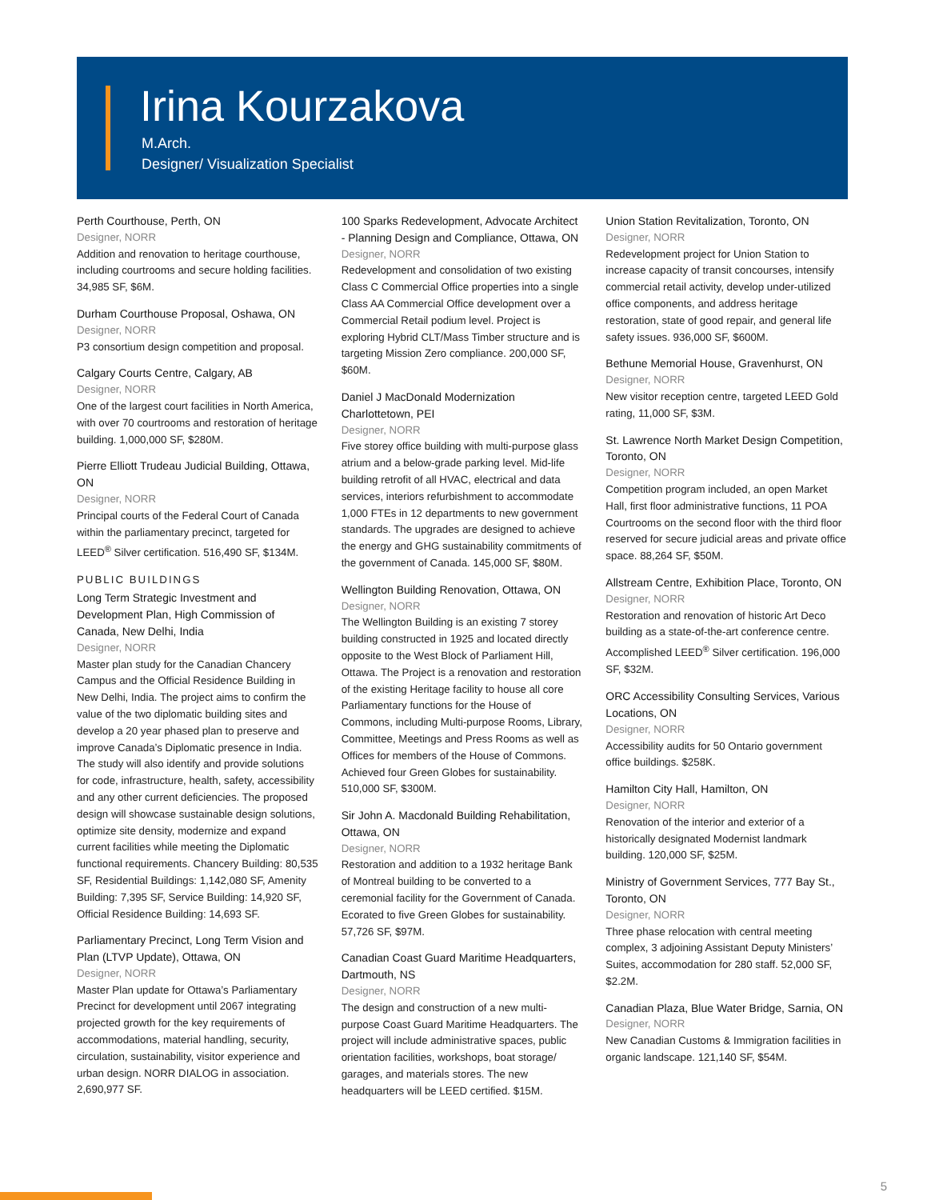Irina Kourzakova
M.Arch.
Designer/ Visualization Specialist
Perth Courthouse, Perth, ON
Designer, NORR
Addition and renovation to heritage courthouse, including courtrooms and secure holding facilities. 34,985 SF, $6M.
Durham Courthouse Proposal, Oshawa, ON
Designer, NORR
P3 consortium design competition and proposal.
Calgary Courts Centre, Calgary, AB
Designer, NORR
One of the largest court facilities in North America, with over 70 courtrooms and restoration of heritage building. 1,000,000 SF, $280M.
Pierre Elliott Trudeau Judicial Building, Ottawa, ON
Designer, NORR
Principal courts of the Federal Court of Canada within the parliamentary precinct, targeted for LEED<sup>®</sup> Silver certification. 516,490 SF, $134M.
PUBLIC BUILDINGS
Long Term Strategic Investment and Development Plan, High Commission of Canada, New Delhi, India
Designer, NORR
Master plan study for the Canadian Chancery Campus and the Official Residence Building in New Delhi, India. The project aims to confirm the value of the two diplomatic building sites and develop a 20 year phased plan to preserve and improve Canada’s Diplomatic presence in India. The study will also identify and provide solutions for code, infrastructure, health, safety, accessibility and any other current deficiencies. The proposed design will showcase sustainable design solutions, optimize site density, modernize and expand current facilities while meeting the Diplomatic functional requirements. Chancery Building: 80,535 SF, Residential Buildings: 1,142,080 SF, Amenity Building: 7,395 SF, Service Building: 14,920 SF, Official Residence Building: 14,693 SF.
Parliamentary Precinct, Long Term Vision and Plan (LTVP Update), Ottawa, ON
Designer, NORR
Master Plan update for Ottawa’s Parliamentary Precinct for development until 2067 integrating projected growth for the key requirements of accommodations, material handling, security, circulation, sustainability, visitor experience and urban design. NORR DIALOG in association. 2,690,977 SF.
100 Sparks Redevelopment, Advocate Architect - Planning Design and Compliance, Ottawa, ON
Designer, NORR
Redevelopment and consolidation of two existing Class C Commercial Office properties into a single Class AA Commercial Office development over a Commercial Retail podium level. Project is exploring Hybrid CLT/Mass Timber structure and is targeting Mission Zero compliance. 200,000 SF, $60M.
Daniel J MacDonald Modernization Charlottetown, PEI
Designer, NORR
Five storey office building with multi-purpose glass atrium and a below-grade parking level. Mid-life building retrofit of all HVAC, electrical and data services, interiors refurbishment to accommodate 1,000 FTEs in 12 departments to new government standards. The upgrades are designed to achieve the energy and GHG sustainability commitments of the government of Canada. 145,000 SF, $80M.
Wellington Building Renovation, Ottawa, ON
Designer, NORR
The Wellington Building is an existing 7 storey building constructed in 1925 and located directly opposite to the West Block of Parliament Hill, Ottawa. The Project is a renovation and restoration of the existing Heritage facility to house all core Parliamentary functions for the House of Commons, including Multi-purpose Rooms, Library, Committee, Meetings and Press Rooms as well as Offices for members of the House of Commons. Achieved four Green Globes for sustainability. 510,000 SF, $300M.
Sir John A. Macdonald Building Rehabilitation, Ottawa, ON
Designer, NORR
Restoration and addition to a 1932 heritage Bank of Montreal building to be converted to a ceremonial facility for the Government of Canada. Ecorated to five Green Globes for sustainability. 57,726 SF, $97M.
Canadian Coast Guard Maritime Headquarters, Dartmouth, NS
Designer, NORR
The design and construction of a new multi-purpose Coast Guard Maritime Headquarters. The project will include administrative spaces, public orientation facilities, workshops, boat storage/ garages, and materials stores. The new headquarters will be LEED certified. $15M.
Union Station Revitalization, Toronto, ON
Designer, NORR
Redevelopment project for Union Station to increase capacity of transit concourses, intensify commercial retail activity, develop under-utilized office components, and address heritage restoration, state of good repair, and general life safety issues. 936,000 SF, $600M.
Bethune Memorial House, Gravenhurst, ON
Designer, NORR
New visitor reception centre, targeted LEED Gold rating, 11,000 SF, $3M.
St. Lawrence North Market Design Competition, Toronto, ON
Designer, NORR
Competition program included, an open Market Hall, first floor administrative functions, 11 POA Courtrooms on the second floor with the third floor reserved for secure judicial areas and private office space. 88,264 SF, $50M.
Allstream Centre, Exhibition Place, Toronto, ON
Designer, NORR
Restoration and renovation of historic Art Deco building as a state-of-the-art conference centre. Accomplished LEED<sup>®</sup> Silver certification. 196,000 SF, $32M.
ORC Accessibility Consulting Services, Various Locations, ON
Designer, NORR
Accessibility audits for 50 Ontario government office buildings. $258K.
Hamilton City Hall, Hamilton, ON
Designer, NORR
Renovation of the interior and exterior of a historically designated Modernist landmark building. 120,000 SF, $25M.
Ministry of Government Services, 777 Bay St., Toronto, ON
Designer, NORR
Three phase relocation with central meeting complex, 3 adjoining Assistant Deputy Ministers’ Suites, accommodation for 280 staff. 52,000 SF, $2.2M.
Canadian Plaza, Blue Water Bridge, Sarnia, ON
Designer, NORR
New Canadian Customs & Immigration facilities in organic landscape. 121,140 SF, $54M.
5